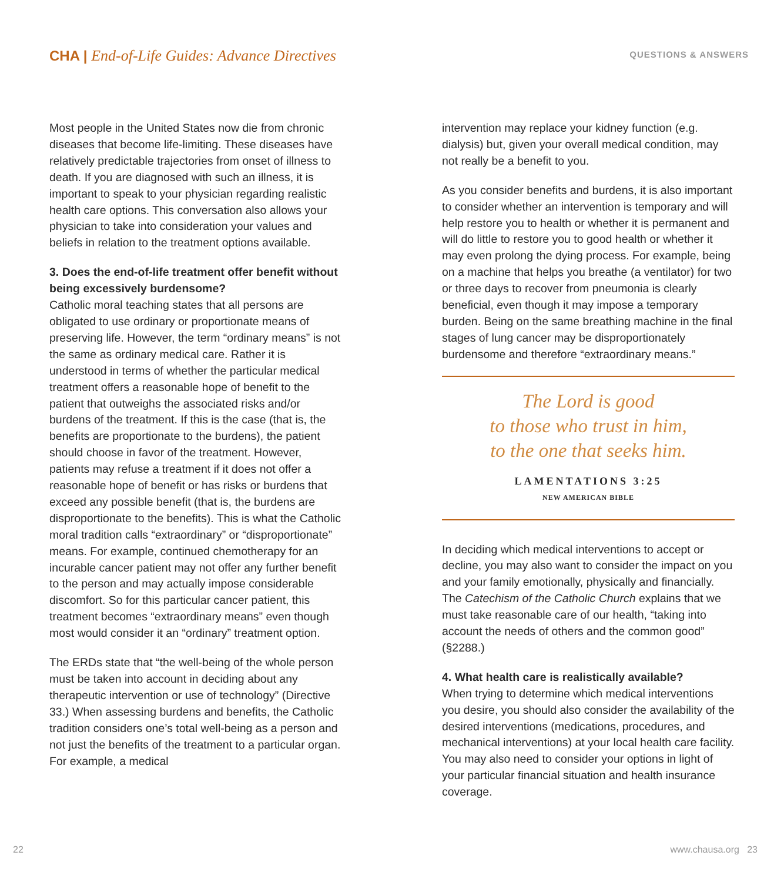CHA | End-of-Life Guides: Advance Directives
QUESTIONS & ANSWERS
Most people in the United States now die from chronic diseases that become life-limiting. These diseases have relatively predictable trajectories from onset of illness to death. If you are diagnosed with such an illness, it is important to speak to your physician regarding realistic health care options. This conversation also allows your physician to take into consideration your values and beliefs in relation to the treatment options available.
3. Does the end-of-life treatment offer benefit without being excessively burdensome?
Catholic moral teaching states that all persons are obligated to use ordinary or proportionate means of preserving life. However, the term “ordinary means” is not the same as ordinary medical care. Rather it is understood in terms of whether the particular medical treatment offers a reasonable hope of benefit to the patient that outweighs the associated risks and/or burdens of the treatment. If this is the case (that is, the benefits are proportionate to the burdens), the patient should choose in favor of the treatment. However, patients may refuse a treatment if it does not offer a reasonable hope of benefit or has risks or burdens that exceed any possible benefit (that is, the burdens are disproportionate to the benefits). This is what the Catholic moral tradition calls “extraordinary” or “disproportionate” means. For example, continued chemotherapy for an incurable cancer patient may not offer any further benefit to the person and may actually impose considerable discomfort. So for this particular cancer patient, this treatment becomes “extraordinary means” even though most would consider it an “ordinary” treatment option.
The ERDs state that “the well-being of the whole person must be taken into account in deciding about any therapeutic intervention or use of technology” (Directive 33.) When assessing burdens and benefits, the Catholic tradition considers one’s total well-being as a person and not just the benefits of the treatment to a particular organ. For example, a medical
intervention may replace your kidney function (e.g. dialysis) but, given your overall medical condition, may not really be a benefit to you.
As you consider benefits and burdens, it is also important to consider whether an intervention is temporary and will help restore you to health or whether it is permanent and will do little to restore you to good health or whether it may even prolong the dying process. For example, being on a machine that helps you breathe (a ventilator) for two or three days to recover from pneumonia is clearly beneficial, even though it may impose a temporary burden. Being on the same breathing machine in the final stages of lung cancer may be disproportionately burdensome and therefore “extraordinary means.”
The Lord is good
to those who trust in him,
to the one that seeks him.
LAMENTATIONS 3:25
NEW AMERICAN BIBLE
In deciding which medical interventions to accept or decline, you may also want to consider the impact on you and your family emotionally, physically and financially. The Catechism of the Catholic Church explains that we must take reasonable care of our health, “taking into account the needs of others and the common good” (§2288.)
4. What health care is realistically available?
When trying to determine which medical interventions you desire, you should also consider the availability of the desired interventions (medications, procedures, and mechanical interventions) at your local health care facility. You may also need to consider your options in light of your particular financial situation and health insurance coverage.
22 www.chausa.org 23